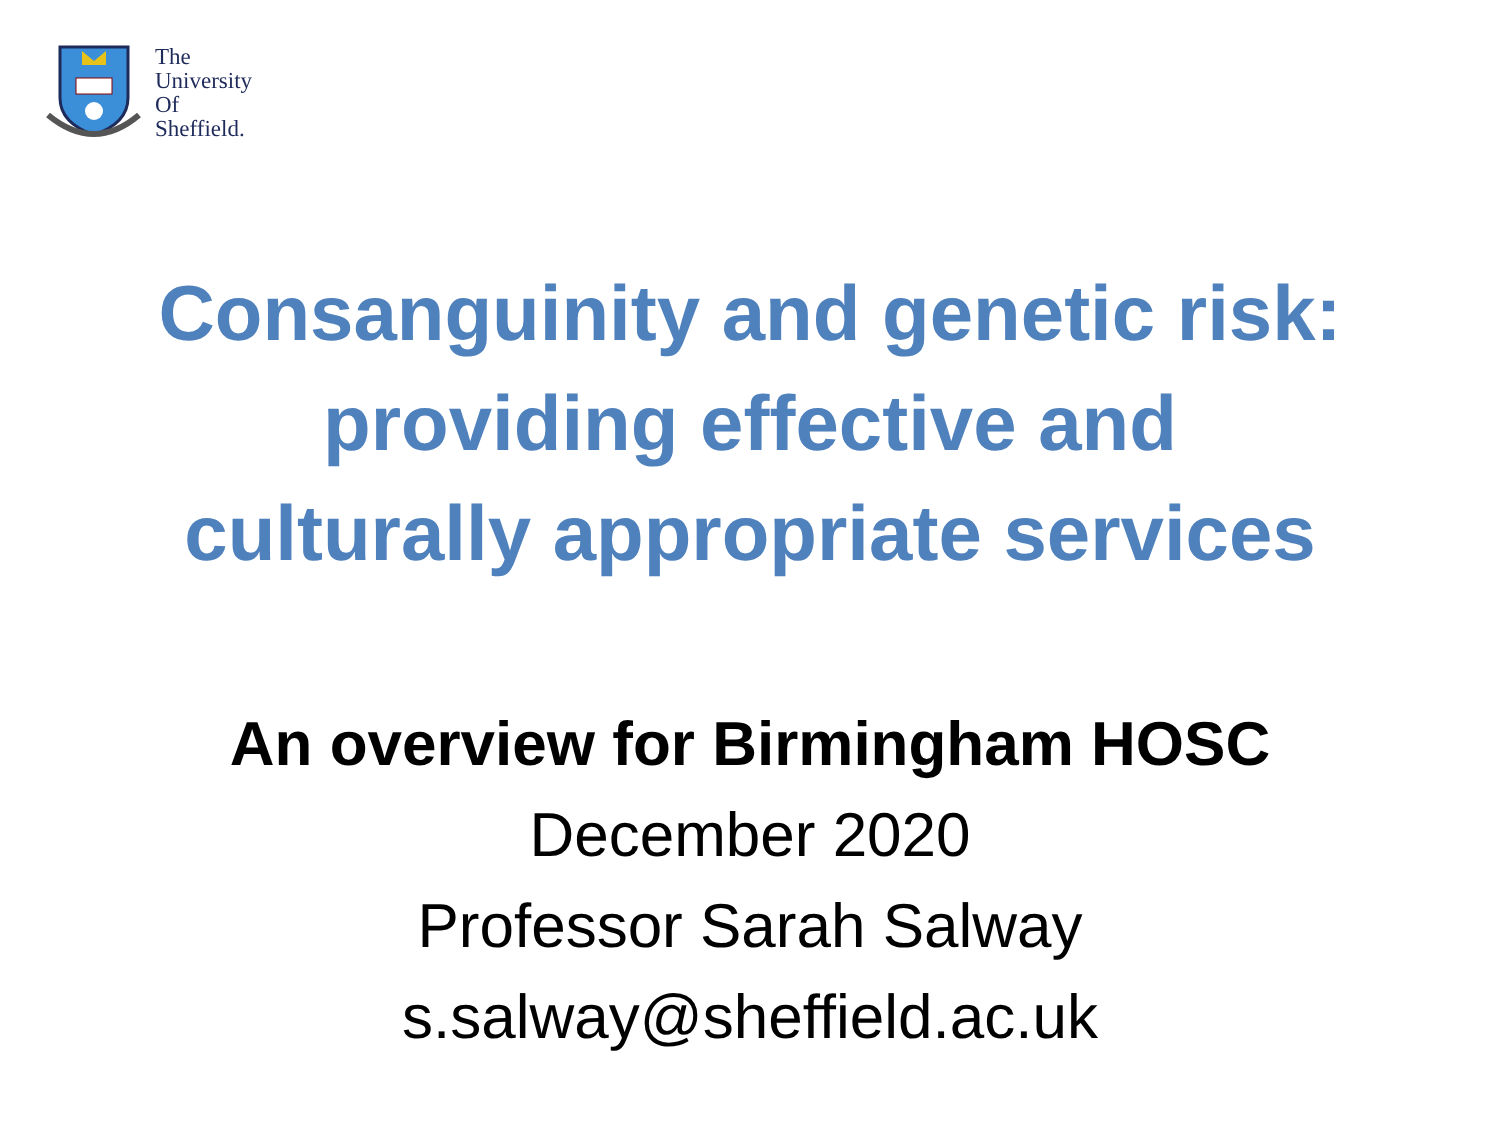The
University
Of
Sheffield.
Consanguinity and genetic risk:
providing effective and
culturally appropriate services
An overview for Birmingham HOSC
December 2020
Professor Sarah Salway
s.salway@sheffield.ac.uk